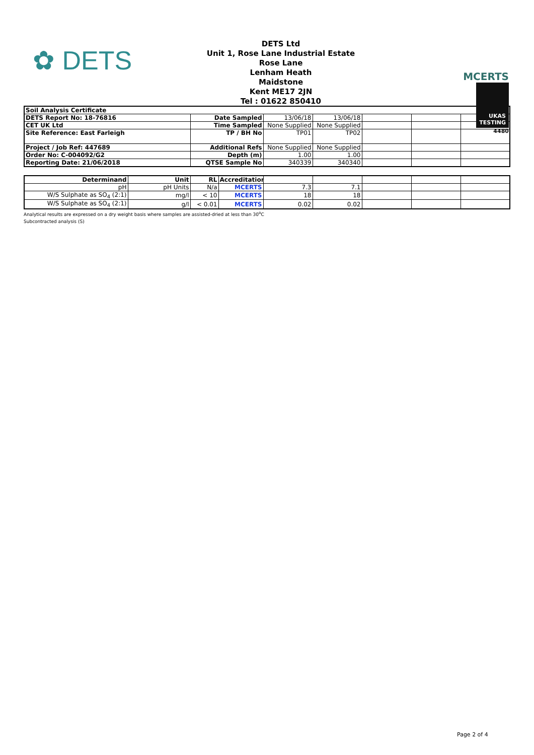✿ DETS
DETS Ltd
Unit 1, Rose Lane Industrial Estate
Rose Lane
Lenham Heath
Maidstone
Kent ME17 2JN
Tel : 01622 850410
MCERTS
UKAS
TESTING
4480
| Soil Analysis Certificate | | | | | | |
| DETS Report No: 18-76816 | Date Sampled | 13/06/18 | 13/06/18 | | | |
| CET UK Ltd | Time Sampled | None Supplied | None Supplied | | | |
| Site Reference: East Farleigh | TP / BH No | TP01 | TP02 | | | |
| Project / Job Ref: 447689 | Additional Refs | None Supplied | None Supplied | | | |
| Order No: C-004092/G2 | Depth (m) | 1.00 | 1.00 | | | |
| Reporting Date: 21/06/2018 | QTSE Sample No | 340339 | 340340 | | | |
| Determinand | Unit | RL | Accreditation | | | | | |
| pH | pH Units | N/a | MCERTS | 7.3 | 7.1 | | | |
| W/S Sulphate as SO<sub>4</sub> (2:1) | mg/l | < 10 | MCERTS | 18 | 18 | | | |
| W/S Sulphate as SO<sub>4</sub> (2:1) | g/l | < 0.01 | MCERTS | 0.02 | 0.02 | | | |
Analytical results are expressed on a dry weight basis where samples are assisted-dried at less than 30<sup>o</sup>C
Subcontracted analysis (S)
Page 2 of 4